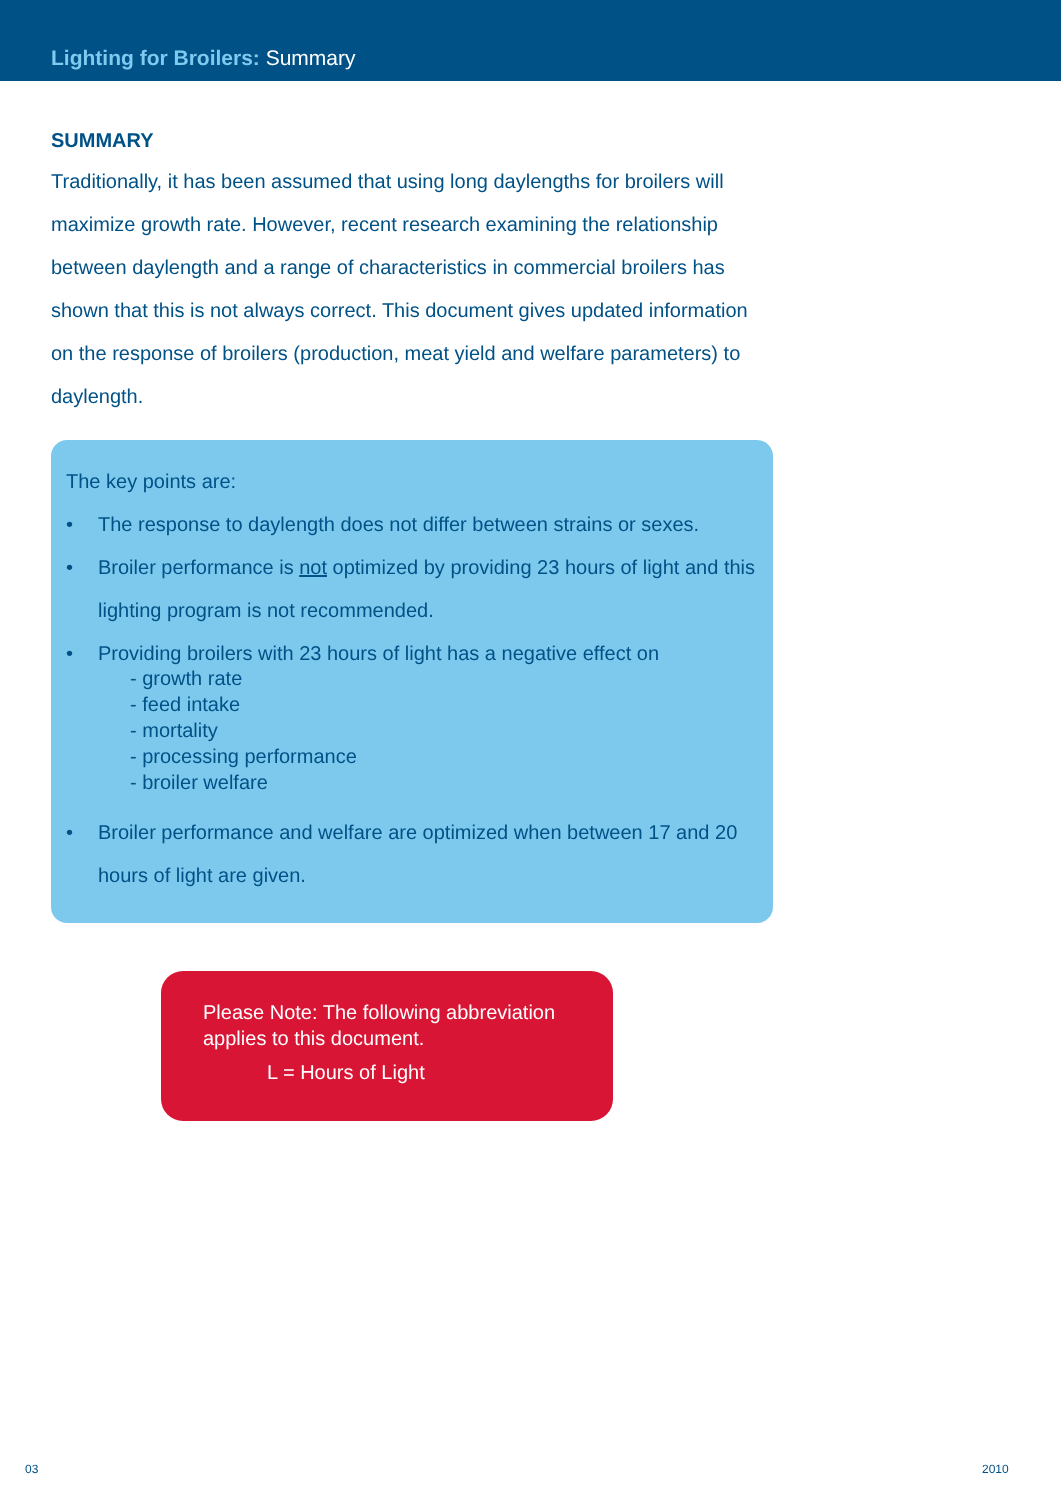Lighting for Broilers: Summary
SUMMARY
Traditionally, it has been assumed that using long daylengths for broilers will maximize growth rate. However, recent research examining the relationship between daylength and a range of characteristics in commercial broilers has shown that this is not always correct. This document gives updated information on the response of broilers (production, meat yield and welfare parameters) to daylength.
The key points are:
• The response to daylength does not differ between strains or sexes.
• Broiler performance is not optimized by providing 23 hours of light and this lighting program is not recommended.
• Providing broilers with 23 hours of light has a negative effect on
- growth rate
- feed intake
- mortality
- processing performance
- broiler welfare
• Broiler performance and welfare are optimized when between 17 and 20 hours of light are given.
Please Note: The following abbreviation applies to this document.
L = Hours of Light
03 2010